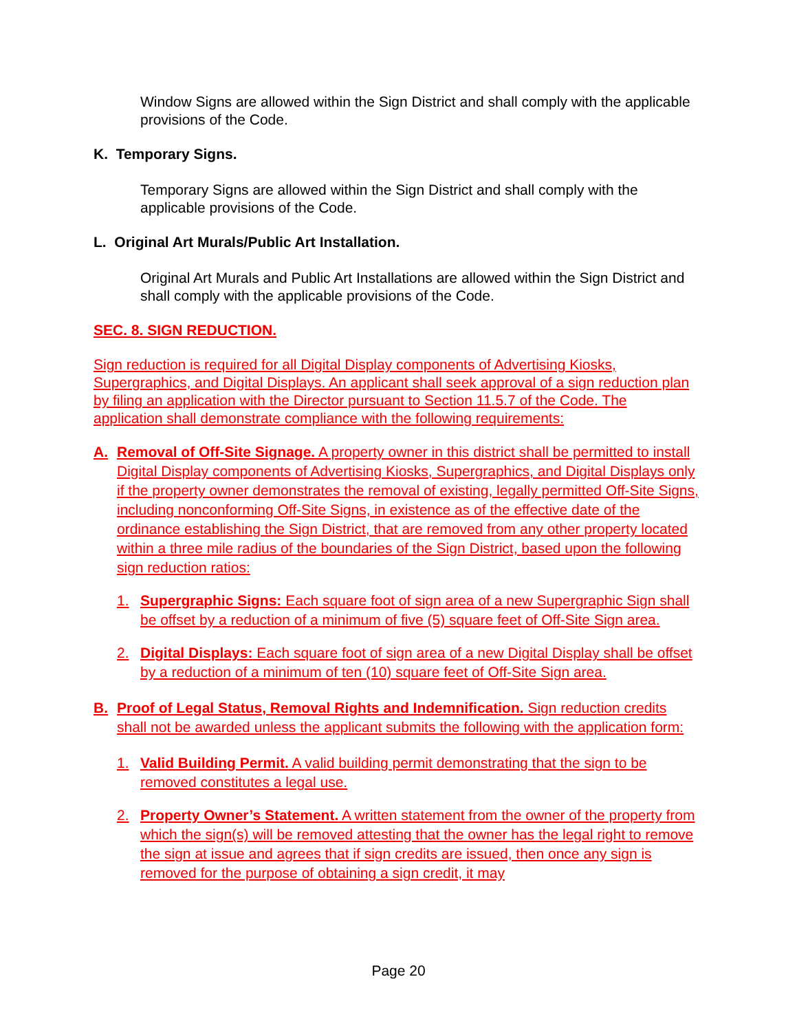Window Signs are allowed within the Sign District and shall comply with the applicable provisions of the Code.
K. Temporary Signs.
Temporary Signs are allowed within the Sign District and shall comply with the applicable provisions of the Code.
L. Original Art Murals/Public Art Installation.
Original Art Murals and Public Art Installations are allowed within the Sign District and shall comply with the applicable provisions of the Code.
SEC. 8. SIGN REDUCTION.
Sign reduction is required for all Digital Display components of Advertising Kiosks, Supergraphics, and Digital Displays. An applicant shall seek approval of a sign reduction plan by filing an application with the Director pursuant to Section 11.5.7 of the Code. The application shall demonstrate compliance with the following requirements:
A. Removal of Off-Site Signage. A property owner in this district shall be permitted to install Digital Display components of Advertising Kiosks, Supergraphics, and Digital Displays only if the property owner demonstrates the removal of existing, legally permitted Off-Site Signs, including nonconforming Off-Site Signs, in existence as of the effective date of the ordinance establishing the Sign District, that are removed from any other property located within a three mile radius of the boundaries of the Sign District, based upon the following sign reduction ratios:
1. Supergraphic Signs: Each square foot of sign area of a new Supergraphic Sign shall be offset by a reduction of a minimum of five (5) square feet of Off-Site Sign area.
2. Digital Displays: Each square foot of sign area of a new Digital Display shall be offset by a reduction of a minimum of ten (10) square feet of Off-Site Sign area.
B. Proof of Legal Status, Removal Rights and Indemnification. Sign reduction credits shall not be awarded unless the applicant submits the following with the application form:
1. Valid Building Permit. A valid building permit demonstrating that the sign to be removed constitutes a legal use.
2. Property Owner’s Statement. A written statement from the owner of the property from which the sign(s) will be removed attesting that the owner has the legal right to remove the sign at issue and agrees that if sign credits are issued, then once any sign is removed for the purpose of obtaining a sign credit, it may
Page 20